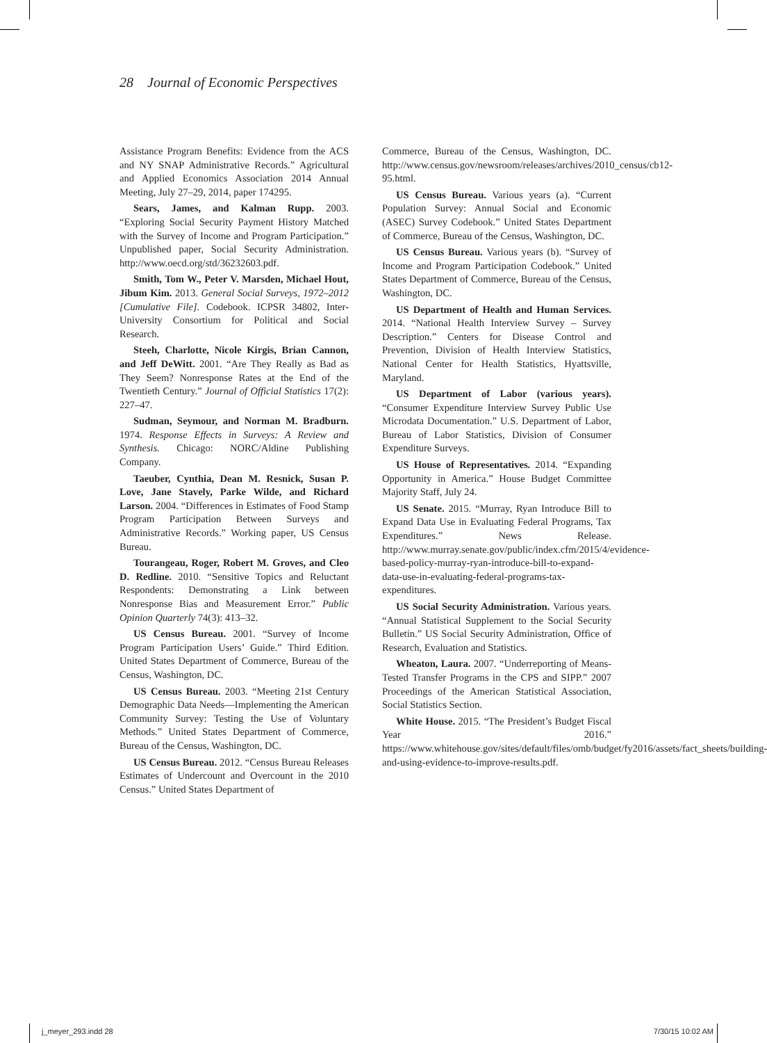28 Journal of Economic Perspectives
Assistance Program Benefits: Evidence from the ACS and NY SNAP Administrative Records.” Agricultural and Applied Economics Association 2014 Annual Meeting, July 27–29, 2014, paper 174295.
Sears, James, and Kalman Rupp. 2003. “Exploring Social Security Payment History Matched with the Survey of Income and Program Participation.” Unpublished paper, Social Security Administration. http://www.oecd.org/std/36232603.pdf.
Smith, Tom W., Peter V. Marsden, Michael Hout, Jibum Kim. 2013. General Social Surveys, 1972–2012 [Cumulative File]. Codebook. ICPSR 34802, Inter-University Consortium for Political and Social Research.
Steeh, Charlotte, Nicole Kirgis, Brian Cannon, and Jeff DeWitt. 2001. “Are They Really as Bad as They Seem? Nonresponse Rates at the End of the Twentieth Century.” Journal of Official Statistics 17(2): 227–47.
Sudman, Seymour, and Norman M. Bradburn. 1974. Response Effects in Surveys: A Review and Synthesis. Chicago: NORC/Aldine Publishing Company.
Taeuber, Cynthia, Dean M. Resnick, Susan P. Love, Jane Stavely, Parke Wilde, and Richard Larson. 2004. “Differences in Estimates of Food Stamp Program Participation Between Surveys and Administrative Records.” Working paper, US Census Bureau.
Tourangeau, Roger, Robert M. Groves, and Cleo D. Redline. 2010. “Sensitive Topics and Reluctant Respondents: Demonstrating a Link between Nonresponse Bias and Measurement Error.” Public Opinion Quarterly 74(3): 413–32.
US Census Bureau. 2001. “Survey of Income Program Participation Users’ Guide.” Third Edition. United States Department of Commerce, Bureau of the Census, Washington, DC.
US Census Bureau. 2003. “Meeting 21st Century Demographic Data Needs—Implementing the American Community Survey: Testing the Use of Voluntary Methods.” United States Department of Commerce, Bureau of the Census, Washington, DC.
US Census Bureau. 2012. “Census Bureau Releases Estimates of Undercount and Overcount in the 2010 Census.” United States Department of
Commerce, Bureau of the Census, Washington, DC. http://www.census.gov/newsroom/releases/archives/2010_census/cb12-95.html.
US Census Bureau. Various years (a). “Current Population Survey: Annual Social and Economic (ASEC) Survey Codebook.” United States Department of Commerce, Bureau of the Census, Washington, DC.
US Census Bureau. Various years (b). “Survey of Income and Program Participation Codebook.” United States Department of Commerce, Bureau of the Census, Washington, DC.
US Department of Health and Human Services. 2014. “National Health Interview Survey – Survey Description.” Centers for Disease Control and Prevention, Division of Health Interview Statistics, National Center for Health Statistics, Hyattsville, Maryland.
US Department of Labor (various years). “Consumer Expenditure Interview Survey Public Use Microdata Documentation.” U.S. Department of Labor, Bureau of Labor Statistics, Division of Consumer Expenditure Surveys.
US House of Representatives. 2014. “Expanding Opportunity in America.” House Budget Committee Majority Staff, July 24.
US Senate. 2015. “Murray, Ryan Introduce Bill to Expand Data Use in Evaluating Federal Programs, Tax Expenditures.” News Release. http://www.murray.senate.gov/public/index.cfm/2015/4/evidence-based-policy-murray-ryan-introduce-bill-to-expand-data-use-in-evaluating-federal-programs-tax-expenditures.
US Social Security Administration. Various years. “Annual Statistical Supplement to the Social Security Bulletin.” US Social Security Administration, Office of Research, Evaluation and Statistics.
Wheaton, Laura. 2007. “Underreporting of Means-Tested Transfer Programs in the CPS and SIPP.” 2007 Proceedings of the American Statistical Association, Social Statistics Section.
White House. 2015. “The President’s Budget Fiscal Year 2016.” https://www.whitehouse.gov/sites/default/files/omb/budget/fy2016/assets/fact_sheets/building-and-using-evidence-to-improve-results.pdf.
j_meyer_293.indd 28 7/30/15 10:02 AM